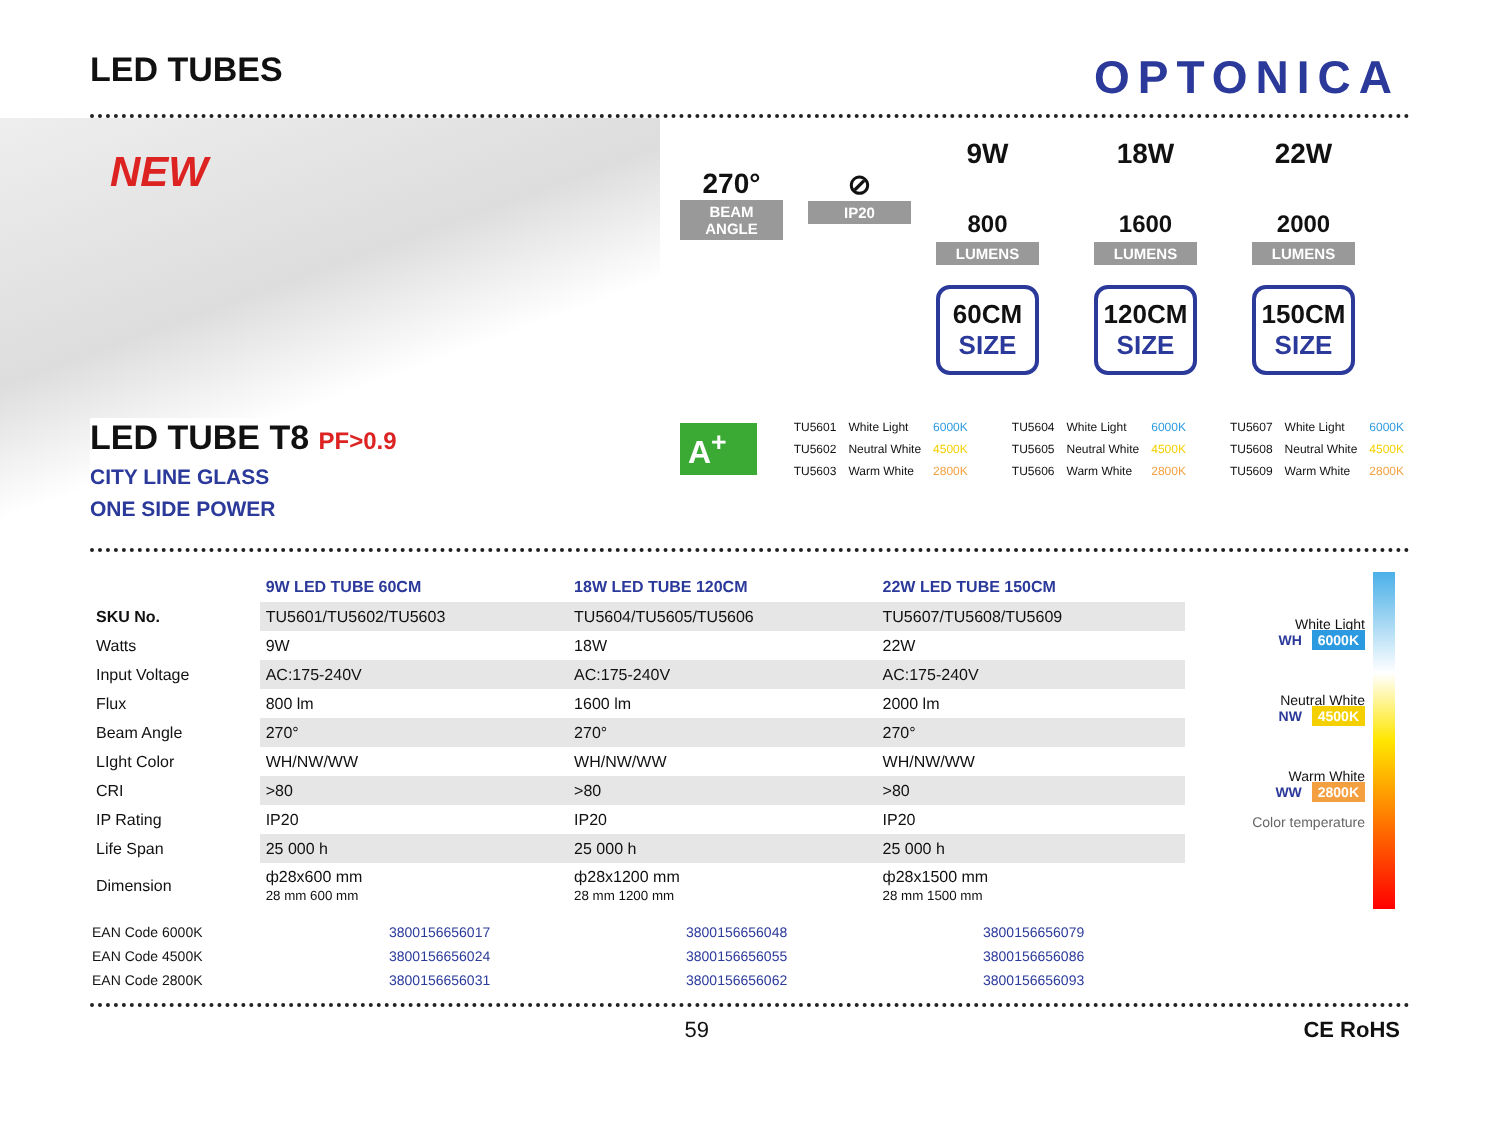LED TUBES
OPTONICA
NEW
LED TUBE T8 PF>0.9
CITY LINE GLASS
ONE SIDE POWER
270°
BEAM ANGLE
⊘
IP20
9W
800
LUMENS
60CM
SIZE
18W
1600
LUMENS
120CM
SIZE
22W
2000
LUMENS
150CM
SIZE
A<sup>+</sup>
| TU5601 | White Light | 6000K |
| TU5602 | Neutral White | 4500K |
| TU5603 | Warm White | 2800K |
| TU5604 | White Light | 6000K |
| TU5605 | Neutral White | 4500K |
| TU5606 | Warm White | 2800K |
| TU5607 | White Light | 6000K |
| TU5608 | Neutral White | 4500K |
| TU5609 | Warm White | 2800K |
| | 9W LED TUBE 60CM | 18W LED TUBE 120CM | 22W LED TUBE 150CM |
| --- | --- | --- | --- |
| SKU No. | TU5601/TU5602/TU5603 | TU5604/TU5605/TU5606 | TU5607/TU5608/TU5609 |
| Watts | 9W | 18W | 22W |
| Input Voltage | AC:175-240V | AC:175-240V | AC:175-240V |
| Flux | 800 lm | 1600 lm | 2000 lm |
| Beam Angle | 270° | 270° | 270° |
| LIght Color | WH/NW/WW | WH/NW/WW | WH/NW/WW |
| CRI | >80 | >80 | >80 |
| IP Rating | IP20 | IP20 | IP20 |
| Life Span | 25 000 h | 25 000 h | 25 000 h |
| Dimension | ф28x600 mm 28 mm 600 mm | ф28x1200 mm 28 mm 1200 mm | ф28x1500 mm 28 mm 1500 mm |
White Light
WH 6000K
Neutral White
NW 4500K
Warm White
WW 2800K
Color temperature
| EAN Code 6000K | 3800156656017 | 3800156656048 | 3800156656079 |
| EAN Code 4500K | 3800156656024 | 3800156656055 | 3800156656086 |
| EAN Code 2800K | 3800156656031 | 3800156656062 | 3800156656093 |
59 CE RoHS